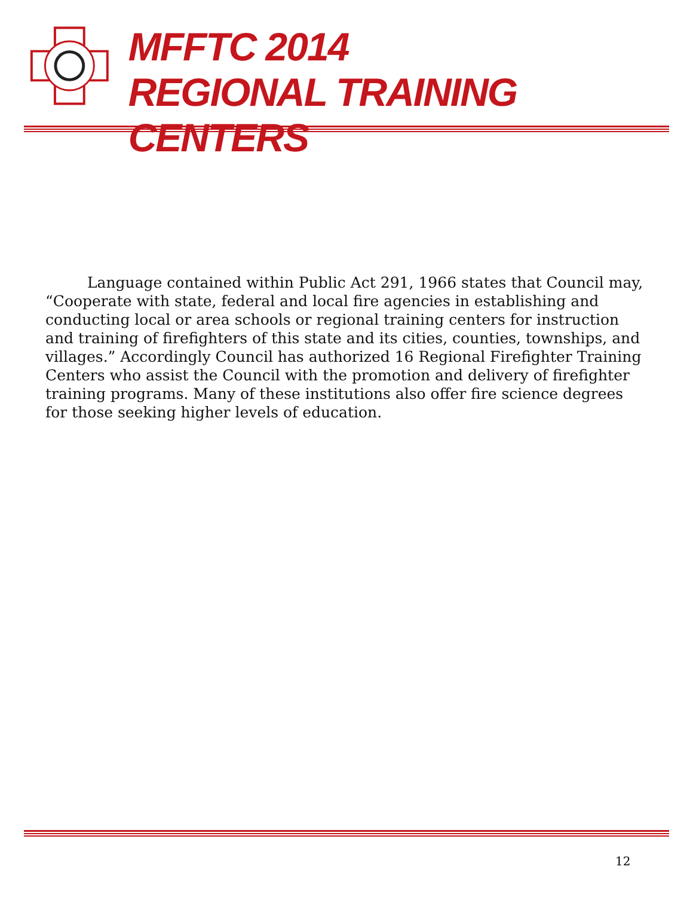MFFTC 2014
REGIONAL TRAINING CENTERS
Language contained within Public Act 291, 1966 states that Council may, “Cooperate with state, federal and local fire agencies in establishing and conducting local or area schools or regional training centers for instruction and training of firefighters of this state and its cities, counties, townships, and villages.” Accordingly Council has authorized 16 Regional Firefighter Training Centers who assist the Council with the promotion and delivery of firefighter training programs. Many of these institutions also offer fire science degrees for those seeking higher levels of education.
12